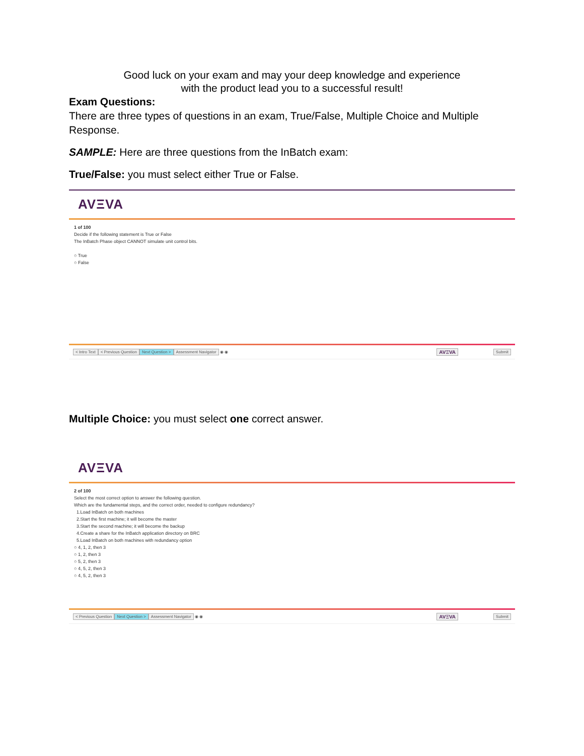Good luck on your exam and may your deep knowledge and experience
with the product lead you to a successful result!
Exam Questions:
There are three types of questions in an exam, True/False, Multiple Choice and Multiple Response.
SAMPLE: Here are three questions from the InBatch exam:
True/False: you must select either True or False.
AVΞVA
1 of 100
Decide if the following statement is True or False
The InBatch Phase object CANNOT simulate unit control bits.
○ True
○ False
< Intro Text < Previous Question Next Question > Assessment Navigator ◉ ◉ AVΞVA Submit
Multiple Choice: you must select one correct answer.
AVΞVA
2 of 100
Select the most correct option to answer the following question.
Which are the fundamental steps, and the correct order, needed to configure redundancy?
1.Load InBatch on both machines
2.Start the first machine; it will become the master
3.Start the second machine; it will become the backup
4.Create a share for the InBatch application directory on BRC
5.Load InBatch on both machines with redundancy option
○ 4, 1, 2, then 3
○ 1, 2, then 3
○ 5, 2, then 3
○ 4, 5, 2, then 3
○ 4, 5, 2, then 3
< Previous Question Next Question > Assessment Navigator ◉ ◉ AVΞVA Submit